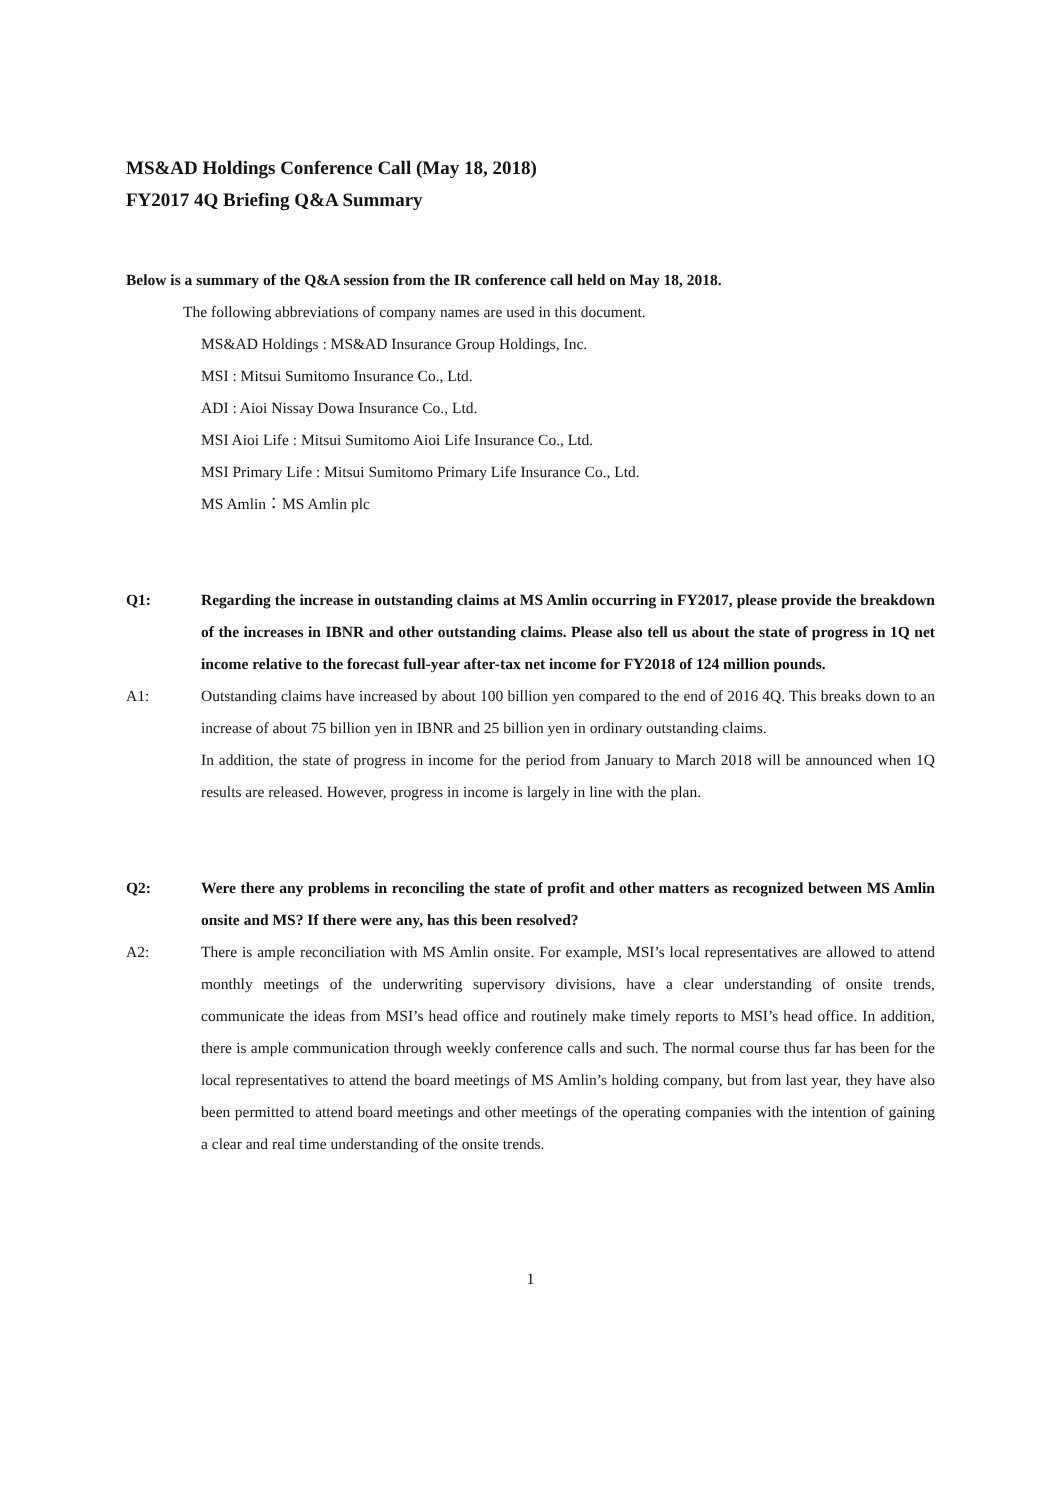MS&AD Holdings Conference Call (May 18, 2018)
FY2017 4Q Briefing Q&A Summary
Below is a summary of the Q&A session from the IR conference call held on May 18, 2018.
The following abbreviations of company names are used in this document.
MS&AD Holdings : MS&AD Insurance Group Holdings, Inc.
MSI : Mitsui Sumitomo Insurance Co., Ltd.
ADI : Aioi Nissay Dowa Insurance Co., Ltd.
MSI Aioi Life : Mitsui Sumitomo Aioi Life Insurance Co., Ltd.
MSI Primary Life : Mitsui Sumitomo Primary Life Insurance Co., Ltd.
MS Amlin：MS Amlin plc
Q1: Regarding the increase in outstanding claims at MS Amlin occurring in FY2017, please provide the breakdown of the increases in IBNR and other outstanding claims. Please also tell us about the state of progress in 1Q net income relative to the forecast full-year after-tax net income for FY2018 of 124 million pounds.
A1: Outstanding claims have increased by about 100 billion yen compared to the end of 2016 4Q. This breaks down to an increase of about 75 billion yen in IBNR and 25 billion yen in ordinary outstanding claims.
In addition, the state of progress in income for the period from January to March 2018 will be announced when 1Q results are released. However, progress in income is largely in line with the plan.
Q2: Were there any problems in reconciling the state of profit and other matters as recognized between MS Amlin onsite and MS? If there were any, has this been resolved?
A2: There is ample reconciliation with MS Amlin onsite. For example, MSI’s local representatives are allowed to attend monthly meetings of the underwriting supervisory divisions, have a clear understanding of onsite trends, communicate the ideas from MSI’s head office and routinely make timely reports to MSI’s head office. In addition, there is ample communication through weekly conference calls and such. The normal course thus far has been for the local representatives to attend the board meetings of MS Amlin’s holding company, but from last year, they have also been permitted to attend board meetings and other meetings of the operating companies with the intention of gaining a clear and real time understanding of the onsite trends.
1